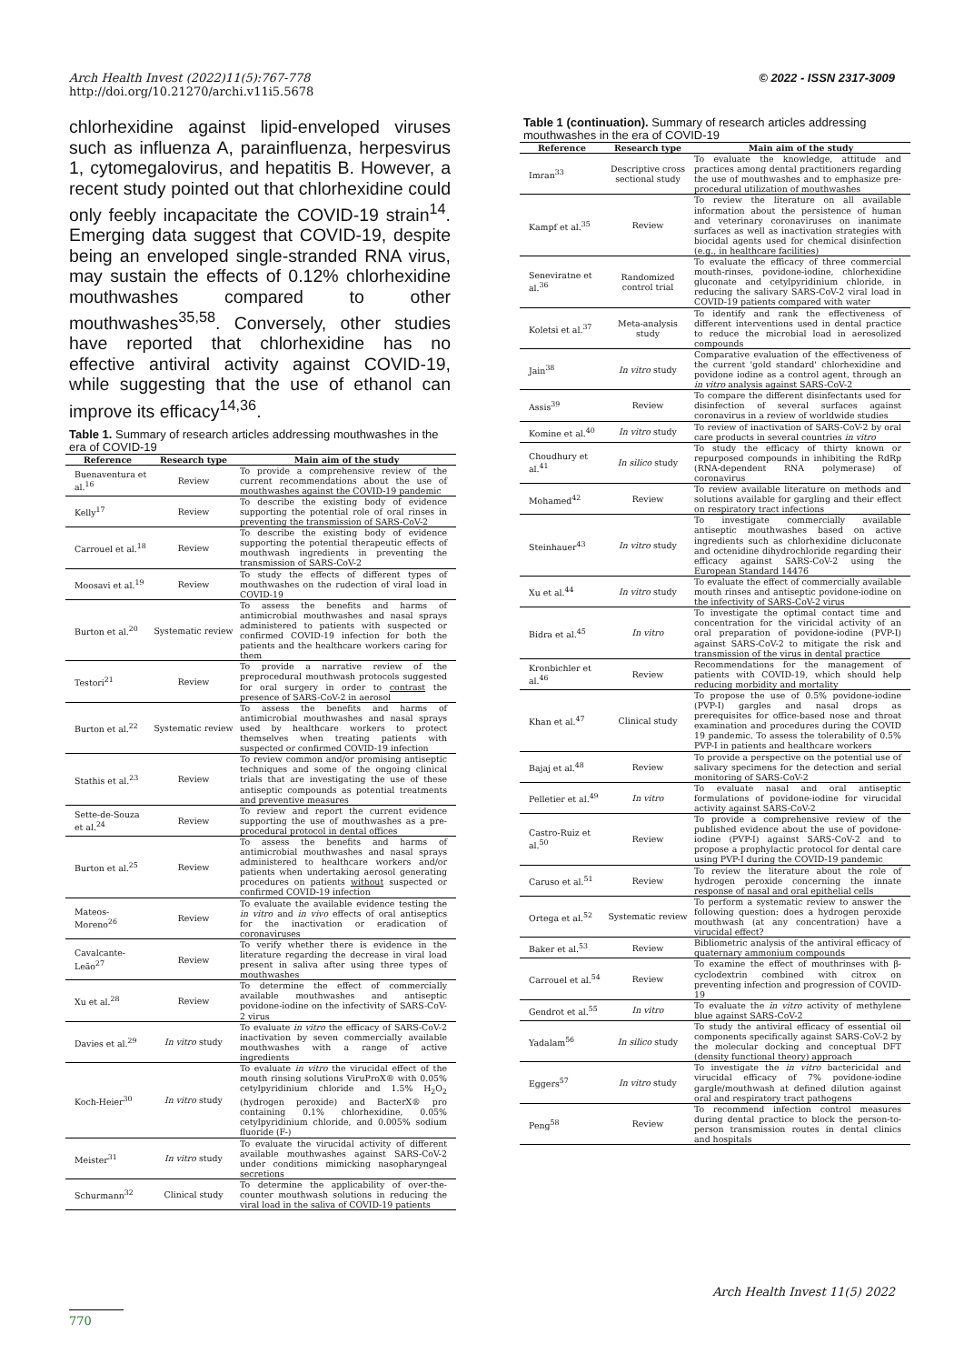© 2022 - ISSN 2317-3009 Arch Health Invest (2022)11(5):767-778
http://doi.org/10.21270/archi.v11i5.5678
chlorhexidine against lipid-enveloped viruses such as influenza A, parainfluenza, herpesvirus 1, cytomegalovirus, and hepatitis B. However, a recent study pointed out that chlorhexidine could only feebly incapacitate the COVID-19 strain<sup>14</sup>. Emerging data suggest that COVID-19, despite being an enveloped single-stranded RNA virus, may sustain the effects of 0.12% chlorhexidine mouthwashes compared to other mouthwashes<sup>35,58</sup>. Conversely, other studies have reported that chlorhexidine has no effective antiviral activity against COVID-19, while suggesting that the use of ethanol can improve its efficacy<sup>14,36</sup>.
Table 1. Summary of research articles addressing mouthwashes in the era of COVID-19
| Reference | Research type | Main aim of the study |
| --- | --- | --- |
| Buenaventura et al.<sup>16</sup> | Review | To provide a comprehensive review of the current recommendations about the use of mouthwashes against the COVID-19 pandemic |
| Kelly<sup>17</sup> | Review | To describe the existing body of evidence supporting the potential role of oral rinses in preventing the transmission of SARS-CoV-2 |
| Carrouel et al.<sup>18</sup> | Review | To describe the existing body of evidence supporting the potential therapeutic effects of mouthwash ingredients in preventing the transmission of SARS-CoV-2 |
| Moosavi et al.<sup>19</sup> | Review | To study the effects of different types of mouthwashes on the rudection of viral load in COVID-19 |
| Burton et al.<sup>20</sup> | Systematic review | To assess the benefits and harms of antimicrobial mouthwashes and nasal sprays administered to patients with suspected or confirmed COVID-19 infection for both the patients and the healthcare workers caring for them |
| Testori<sup>21</sup> | Review | To provide a narrative review of the preprocedural mouthwash protocols suggested for oral surgery in order to contrast the presence of SARS-CoV-2 in aerosol |
| Burton et al.<sup>22</sup> | Systematic review | To assess the benefits and harms of antimicrobial mouthwashes and nasal sprays used by healthcare workers to protect themselves when treating patients with suspected or confirmed COVID-19 infection |
| Stathis et al.<sup>23</sup> | Review | To review common and/or promising antiseptic techniques and some of the ongoing clinical trials that are investigating the use of these antiseptic compounds as potential treatments and preventive measures |
| Sette-de-Souza et al.<sup>24</sup> | Review | To review and report the current evidence supporting the use of mouthwashes as a pre-procedural protocol in dental offices |
| Burton et al.<sup>25</sup> | Review | To assess the benefits and harms of antimicrobial mouthwashes and nasal sprays administered to healthcare workers and/or patients when undertaking aerosol generating procedures on patients without suspected or confirmed COVID-19 infection |
| Mateos-Moreno<sup>26</sup> | Review | To evaluate the available evidence testing the in vitro and in vivo effects of oral antiseptics for the inactivation or eradication of coronaviruses |
| Cavalcante-Leão<sup>27</sup> | Review | To verify whether there is evidence in the literature regarding the decrease in viral load present in saliva after using three types of mouthwashes |
| Xu et al.<sup>28</sup> | Review | To determine the effect of commercially available mouthwashes and antiseptic povidone-iodine on the infectivity of SARS-CoV-2 virus |
| Davies et al.<sup>29</sup> | In vitro study | To evaluate in vitro the efficacy of SARS-CoV-2 inactivation by seven commercially available mouthwashes with a range of active ingredients |
| Koch-Heier<sup>30</sup> | In vitro study | To evaluate in vitro the virucidal effect of the mouth rinsing solutions ViruProX® with 0.05% cetylpyridinium chloride and 1.5% H<sub>2</sub>O<sub>2</sub> (hydrogen peroxide) and BacterX® pro containing 0.1% chlorhexidine, 0.05% cetylpyridinium chloride, and 0.005% sodium fluoride (F-) |
| Meister<sup>31</sup> | In vitro study | To evaluate the virucidal activity of different available mouthwashes against SARS-CoV-2 under conditions mimicking nasopharyngeal secretions |
| Schurmann<sup>32</sup> | Clinical study | To determine the applicability of over-the-counter mouthwash solutions in reducing the viral load in the saliva of COVID-19 patients |
Table 1 (continuation). Summary of research articles addressing mouthwashes in the era of COVID-19
| Reference | Research type | Main aim of the study |
| --- | --- | --- |
| Imran<sup>33</sup> | Descriptive cross sectional study | To evaluate the knowledge, attitude and practices among dental practitioners regarding the use of mouthwashes and to emphasize pre-procedural utilization of mouthwashes |
| Kampf et al.<sup>35</sup> | Review | To review the literature on all available information about the persistence of human and veterinary coronaviruses on inanimate surfaces as well as inactivation strategies with biocidal agents used for chemical disinfection (e.g., in healthcare facilities) |
| Seneviratne et al.<sup>36</sup> | Randomized control trial | To evaluate the efficacy of three commercial mouth-rinses, povidone-iodine, chlorhexidine gluconate and cetylpyridinium chloride, in reducing the salivary SARS-CoV-2 viral load in COVID-19 patients compared with water |
| Koletsi et al.<sup>37</sup> | Meta-analysis study | To identify and rank the effectiveness of different interventions used in dental practice to reduce the microbial load in aerosolized compounds |
| Jain<sup>38</sup> | In vitro study | Comparative evaluation of the effectiveness of the current 'gold standard' chlorhexidine and povidone iodine as a control agent, through an in vitro analysis against SARS-CoV-2 |
| Assis<sup>39</sup> | Review | To compare the different disinfectants used for disinfection of several surfaces against coronavirus in a review of worldwide studies |
| Komine et al.<sup>40</sup> | In vitro study | To review of inactivation of SARS-CoV-2 by oral care products in several countries in vitro |
| Choudhury et al.<sup>41</sup> | In silico study | To study the efficacy of thirty known or repurposed compounds in inhibiting the RdRp (RNA-dependent RNA polymerase) of coronavirus |
| Mohamed<sup>42</sup> | Review | To review available literature on methods and solutions available for gargling and their effect on respiratory tract infections |
| Steinhauer<sup>43</sup> | In vitro study | To investigate commercially available antiseptic mouthwashes based on active ingredients such as chlorhexidine dicluconate and octenidine dihydrochloride regarding their efficacy against SARS-CoV-2 using the European Standard 14476 |
| Xu et al.<sup>44</sup> | In vitro study | To evaluate the effect of commercially available mouth rinses and antiseptic povidone-iodine on the infectivity of SARS-CoV-2 virus |
| Bidra et al.<sup>45</sup> | In vitro | To investigate the optimal contact time and concentration for the viricidal activity of an oral preparation of povidone-iodine (PVP-I) against SARS-CoV-2 to mitigate the risk and transmission of the virus in dental practice |
| Kronbichler et al.<sup>46</sup> | Review | Recommendations for the management of patients with COVID-19, which should help reducing morbidity and mortality |
| Khan et al.<sup>47</sup> | Clinical study | To propose the use of 0.5% povidone-iodine (PVP-I) gargles and nasal drops as prerequisites for office-based nose and throat examination and procedures during the COVID 19 pandemic. To assess the tolerability of 0.5% PVP-I in patients and healthcare workers |
| Bajaj et al.<sup>48</sup> | Review | To provide a perspective on the potential use of salivary specimens for the detection and serial monitoring of SARS-CoV-2 |
| Pelletier et al.<sup>49</sup> | In vitro | To evaluate nasal and oral antiseptic formulations of povidone-iodine for virucidal activity against SARS-CoV-2 |
| Castro-Ruiz et al.<sup>50</sup> | Review | To provide a comprehensive review of the published evidence about the use of povidone-iodine (PVP-I) against SARS-CoV-2 and to propose a prophylactic protocol for dental care using PVP-I during the COVID-19 pandemic |
| Caruso et al.<sup>51</sup> | Review | To review the literature about the role of hydrogen peroxide concerning the innate response of nasal and oral epithelial cells |
| Ortega et al.<sup>52</sup> | Systematic review | To perform a systematic review to answer the following question: does a hydrogen peroxide mouthwash (at any concentration) have a virucidal effect? |
| Baker et al.<sup>53</sup> | Review | Bibliometric analysis of the antiviral efficacy of quaternary ammonium compounds |
| Carrouel et al.<sup>54</sup> | Review | To examine the effect of mouthrinses with β-cyclodextrin combined with citrox on preventing infection and progression of COVID-19 |
| Gendrot et al.<sup>55</sup> | In vitro | To evaluate the in vitro activity of methylene blue against SARS-CoV-2 |
| Yadalam<sup>56</sup> | In silico study | To study the antiviral efficacy of essential oil components specifically against SARS-CoV-2 by the molecular docking and conceptual DFT (density functional theory) approach |
| Eggers<sup>57</sup> | In vitro study | To investigate the in vitro bactericidal and virucidal efficacy of 7% povidone-iodine gargle/mouthwash at defined dilution against oral and respiratory tract pathogens |
| Peng<sup>58</sup> | Review | To recommend infection control measures during dental practice to block the person-to-person transmission routes in dental clinics and hospitals |
Arch Health Invest 11(5) 2022
770